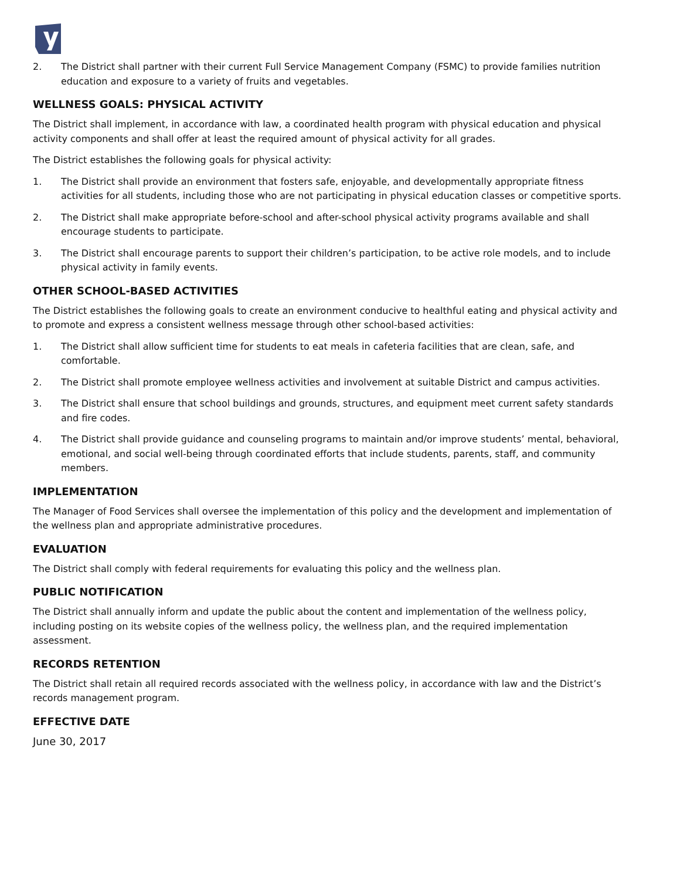2. The District shall partner with their current Full Service Management Company (FSMC) to provide families nutrition education and exposure to a variety of fruits and vegetables.
WELLNESS GOALS: PHYSICAL ACTIVITY
The District shall implement, in accordance with law, a coordinated health program with physical education and physical activity components and shall offer at least the required amount of physical activity for all grades.
The District establishes the following goals for physical activity:
1. The District shall provide an environment that fosters safe, enjoyable, and developmentally appropriate fitness activities for all students, including those who are not participating in physical education classes or competitive sports.
2. The District shall make appropriate before-school and after-school physical activity programs available and shall encourage students to participate.
3. The District shall encourage parents to support their children’s participation, to be active role models, and to include physical activity in family events.
OTHER SCHOOL-BASED ACTIVITIES
The District establishes the following goals to create an environment conducive to healthful eating and physical activity and to promote and express a consistent wellness message through other school-based activities:
1. The District shall allow sufficient time for students to eat meals in cafeteria facilities that are clean, safe, and comfortable.
2. The District shall promote employee wellness activities and involvement at suitable District and campus activities.
3. The District shall ensure that school buildings and grounds, structures, and equipment meet current safety standards and fire codes.
4. The District shall provide guidance and counseling programs to maintain and/or improve students’ mental, behavioral, emotional, and social well-being through coordinated efforts that include students, parents, staff, and community members.
IMPLEMENTATION
The Manager of Food Services shall oversee the implementation of this policy and the development and implementation of the wellness plan and appropriate administrative procedures.
EVALUATION
The District shall comply with federal requirements for evaluating this policy and the wellness plan.
PUBLIC NOTIFICATION
The District shall annually inform and update the public about the content and implementation of the wellness policy, including posting on its website copies of the wellness policy, the wellness plan, and the required implementation assessment.
RECORDS RETENTION
The District shall retain all required records associated with the wellness policy, in accordance with law and the District’s records management program.
EFFECTIVE DATE
June 30, 2017